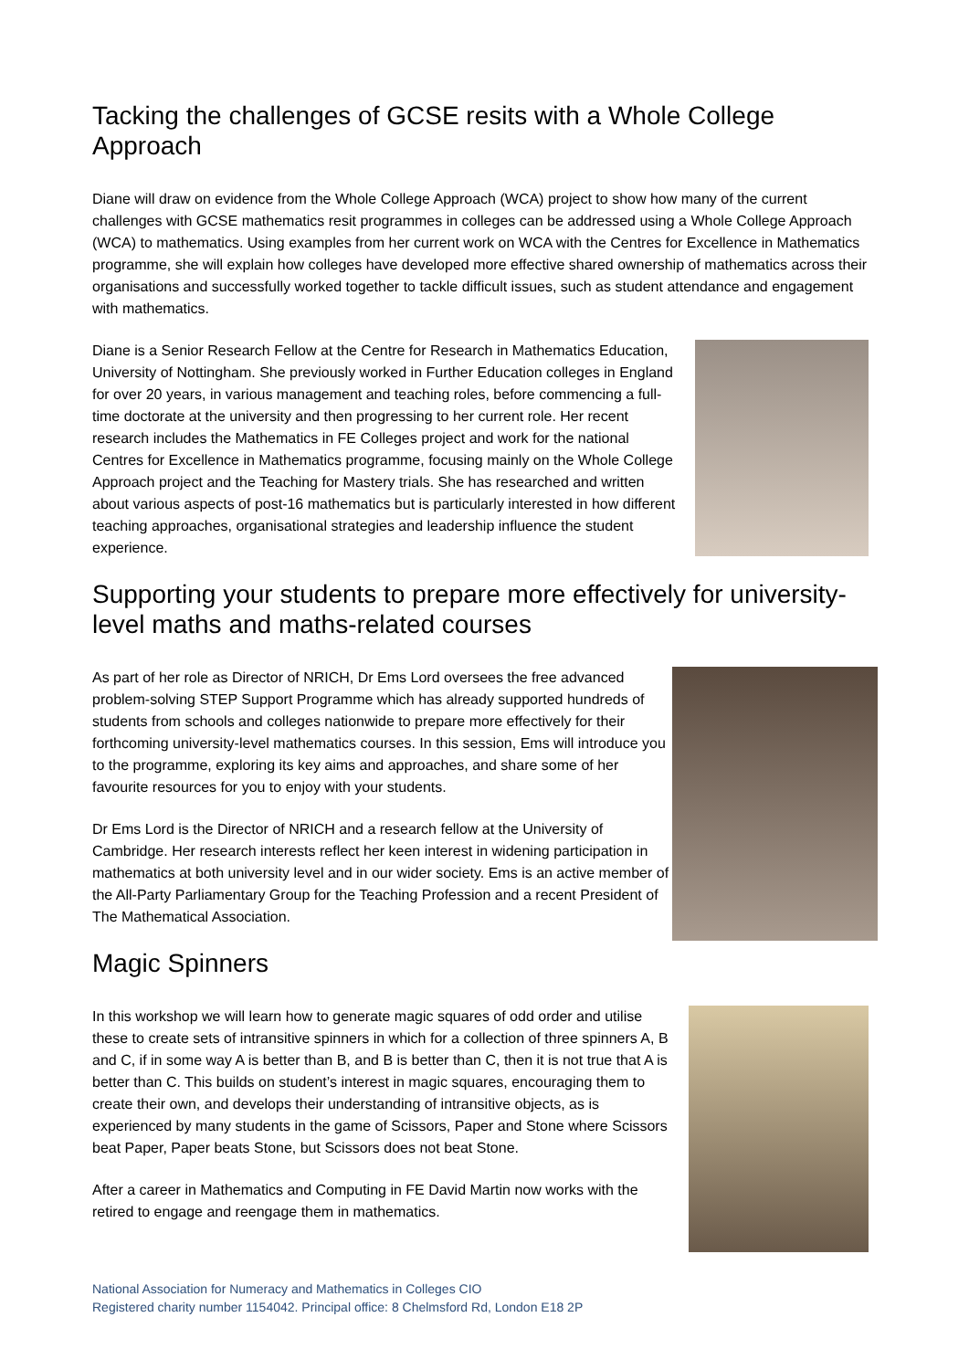Tacking the challenges of GCSE resits with a Whole College Approach
Diane will draw on evidence from the Whole College Approach (WCA) project to show how many of the current challenges with GCSE mathematics resit programmes in colleges can be addressed using a Whole College Approach (WCA) to mathematics. Using examples from her current work on WCA with the Centres for Excellence in Mathematics programme, she will explain how colleges have developed more effective shared ownership of mathematics across their organisations and successfully worked together to tackle difficult issues, such as student attendance and engagement with mathematics.
Diane is a Senior Research Fellow at the Centre for Research in Mathematics Education, University of Nottingham. She previously worked in Further Education colleges in England for over 20 years, in various management and teaching roles, before commencing a full-time doctorate at the university and then progressing to her current role. Her recent research includes the Mathematics in FE Colleges project and work for the national Centres for Excellence in Mathematics programme, focusing mainly on the Whole College Approach project and the Teaching for Mastery trials. She has researched and written about various aspects of post-16 mathematics but is particularly interested in how different teaching approaches, organisational strategies and leadership influence the student experience.
Supporting your students to prepare more effectively for university-level maths and maths-related courses
As part of her role as Director of NRICH, Dr Ems Lord oversees the free advanced problem-solving STEP Support Programme which has already supported hundreds of students from schools and colleges nationwide to prepare more effectively for their forthcoming university-level mathematics courses. In this session, Ems will introduce you to the programme, exploring its key aims and approaches, and share some of her favourite resources for you to enjoy with your students.
Dr Ems Lord is the Director of NRICH and a research fellow at the University of Cambridge. Her research interests reflect her keen interest in widening participation in mathematics at both university level and in our wider society. Ems is an active member of the All-Party Parliamentary Group for the Teaching Profession and a recent President of The Mathematical Association.
Magic Spinners
In this workshop we will learn how to generate magic squares of odd order and utilise these to create sets of intransitive spinners in which for a collection of three spinners A, B and C, if in some way A is better than B, and B is better than C, then it is not true that A is better than C. This builds on student’s interest in magic squares, encouraging them to create their own, and develops their understanding of intransitive objects, as is experienced by many students in the game of Scissors, Paper and Stone where Scissors beat Paper, Paper beats Stone, but Scissors does not beat Stone.
After a career in Mathematics and Computing in FE David Martin now works with the retired to engage and reengage them in mathematics.
National Association for Numeracy and Mathematics in Colleges CIO
Registered charity number 1154042. Principal office: 8 Chelmsford Rd, London E18 2P